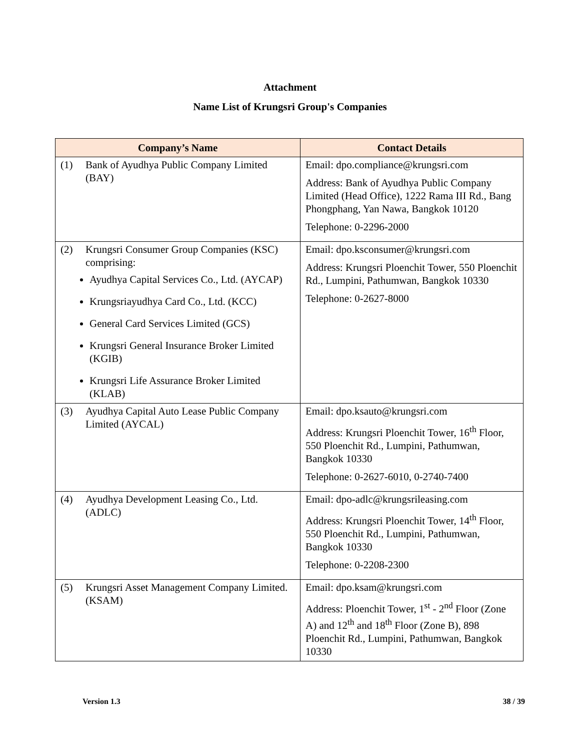Attachment
Name List of Krungsri Group's Companies
| Company’s Name | Contact Details |
| --- | --- |
| (1) Bank of Ayudhya Public Company Limited (BAY) | Email: dpo.compliance@krungsri.com Address: Bank of Ayudhya Public Company Limited (Head Office), 1222 Rama III Rd., Bang Phongphang, Yan Nawa, Bangkok 10120 Telephone: 0-2296-2000 |
| (2) Krungsri Consumer Group Companies (KSC) comprising: Ayudhya Capital Services Co., Ltd. (AYCAP) Krungsriayudhya Card Co., Ltd. (KCC) General Card Services Limited (GCS) Krungsri General Insurance Broker Limited (KGIB) Krungsri Life Assurance Broker Limited (KLAB) | Email: dpo.ksconsumer@krungsri.com Address: Krungsri Ploenchit Tower, 550 Ploenchit Rd., Lumpini, Pathumwan, Bangkok 10330 Telephone: 0-2627-8000 |
| (3) Ayudhya Capital Auto Lease Public Company Limited (AYCAL) | Email: dpo.ksauto@krungsri.com Address: Krungsri Ploenchit Tower, 16<sup>th</sup> Floor, 550 Ploenchit Rd., Lumpini, Pathumwan, Bangkok 10330 Telephone: 0-2627-6010, 0-2740-7400 |
| (4) Ayudhya Development Leasing Co., Ltd. (ADLC) | Email: dpo-adlc@krungsrileasing.com Address: Krungsri Ploenchit Tower, 14<sup>th</sup> Floor, 550 Ploenchit Rd., Lumpini, Pathumwan, Bangkok 10330 Telephone: 0-2208-2300 |
| (5) Krungsri Asset Management Company Limited. (KSAM) | Email: dpo.ksam@krungsri.com Address: Ploenchit Tower, 1<sup>st</sup> - 2<sup>nd</sup> Floor (Zone A) and 12<sup>th</sup> and 18<sup>th</sup> Floor (Zone B), 898 Ploenchit Rd., Lumpini, Pathumwan, Bangkok 10330 |
Version 1.3 38 / 39